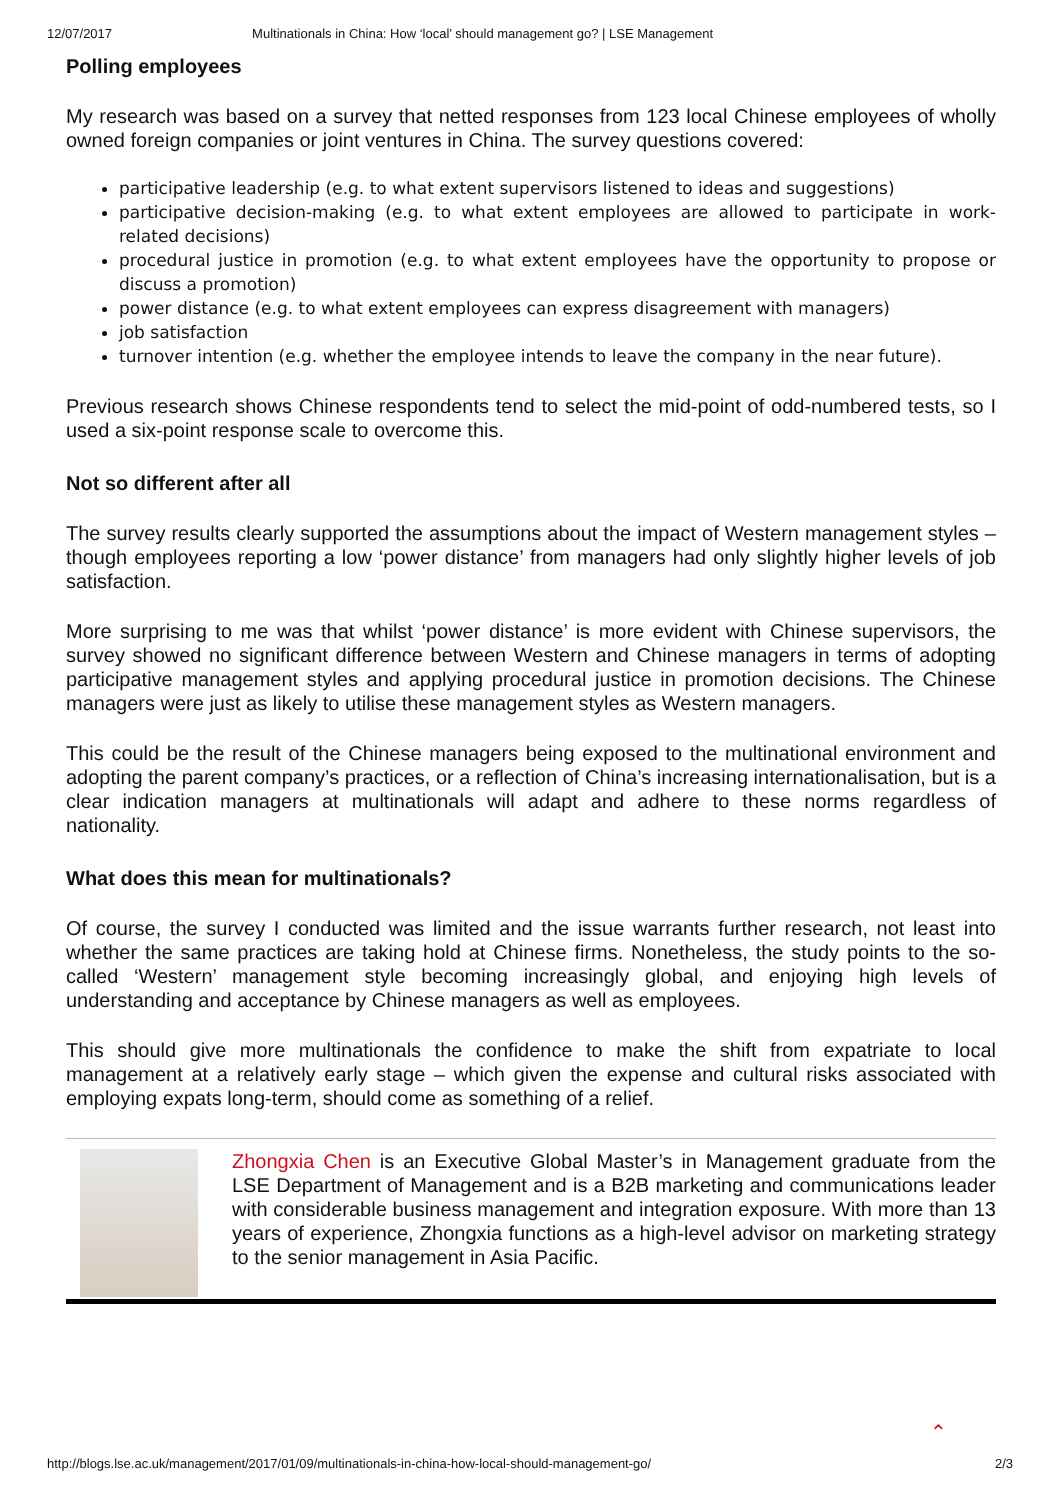12/07/2017 Multinationals in China: How ‘local’ should management go? | LSE Management
Polling employees
My research was based on a survey that netted responses from 123 local Chinese employees of wholly owned foreign companies or joint ventures in China. The survey questions covered:
participative leadership (e.g. to what extent supervisors listened to ideas and suggestions)
participative decision-making (e.g. to what extent employees are allowed to participate in work-related decisions)
procedural justice in promotion (e.g. to what extent employees have the opportunity to propose or discuss a promotion)
power distance (e.g. to what extent employees can express disagreement with managers)
job satisfaction
turnover intention (e.g. whether the employee intends to leave the company in the near future).
Previous research shows Chinese respondents tend to select the mid-point of odd-numbered tests, so I used a six-point response scale to overcome this.
Not so different after all
The survey results clearly supported the assumptions about the impact of Western management styles – though employees reporting a low ‘power distance’ from managers had only slightly higher levels of job satisfaction.
More surprising to me was that whilst ‘power distance’ is more evident with Chinese supervisors, the survey showed no significant difference between Western and Chinese managers in terms of adopting participative management styles and applying procedural justice in promotion decisions. The Chinese managers were just as likely to utilise these management styles as Western managers.
This could be the result of the Chinese managers being exposed to the multinational environment and adopting the parent company’s practices, or a reflection of China’s increasing internationalisation, but is a clear indication managers at multinationals will adapt and adhere to these norms regardless of nationality.
What does this mean for multinationals?
Of course, the survey I conducted was limited and the issue warrants further research, not least into whether the same practices are taking hold at Chinese firms. Nonetheless, the study points to the so-called ‘Western’ management style becoming increasingly global, and enjoying high levels of understanding and acceptance by Chinese managers as well as employees.
This should give more multinationals the confidence to make the shift from expatriate to local management at a relatively early stage – which given the expense and cultural risks associated with employing expats long-term, should come as something of a relief.
Zhongxia Chen is an Executive Global Master’s in Management graduate from the LSE Department of Management and is a B2B marketing and communications leader with considerable business management and integration exposure. With more than 13 years of experience, Zhongxia functions as a high-level advisor on marketing strategy to the senior management in Asia Pacific.
⌃
http://blogs.lse.ac.uk/management/2017/01/09/multinationals-in-china-how-local-should-management-go/ 2/3